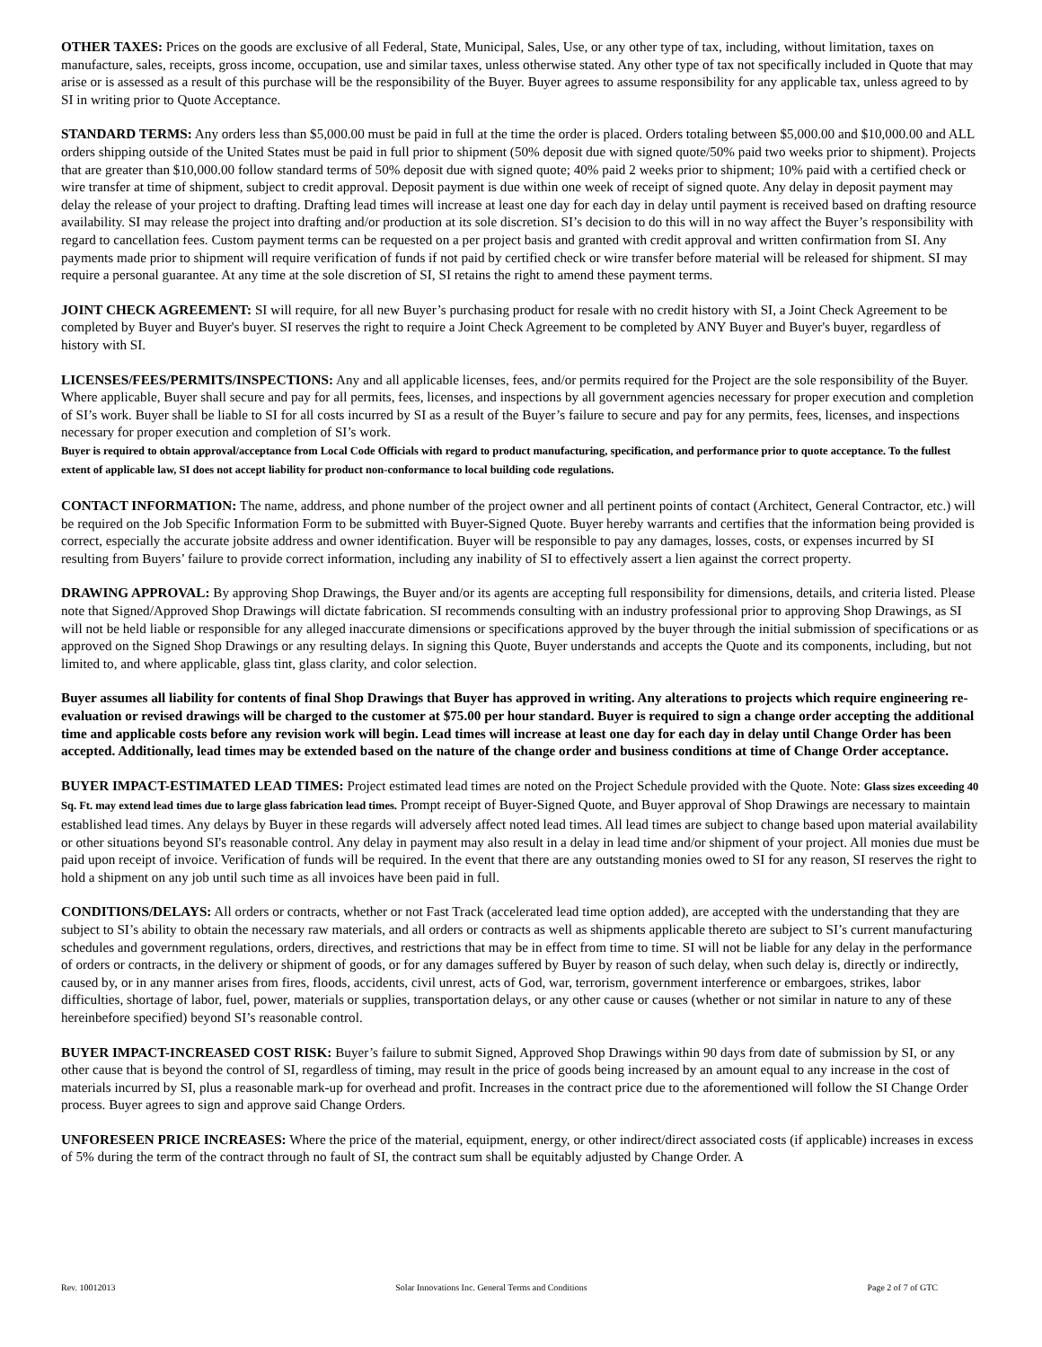OTHER TAXES: Prices on the goods are exclusive of all Federal, State, Municipal, Sales, Use, or any other type of tax, including, without limitation, taxes on manufacture, sales, receipts, gross income, occupation, use and similar taxes, unless otherwise stated. Any other type of tax not specifically included in Quote that may arise or is assessed as a result of this purchase will be the responsibility of the Buyer. Buyer agrees to assume responsibility for any applicable tax, unless agreed to by SI in writing prior to Quote Acceptance.
STANDARD TERMS: Any orders less than $5,000.00 must be paid in full at the time the order is placed. Orders totaling between $5,000.00 and $10,000.00 and ALL orders shipping outside of the United States must be paid in full prior to shipment (50% deposit due with signed quote/50% paid two weeks prior to shipment). Projects that are greater than $10,000.00 follow standard terms of 50% deposit due with signed quote; 40% paid 2 weeks prior to shipment; 10% paid with a certified check or wire transfer at time of shipment, subject to credit approval. Deposit payment is due within one week of receipt of signed quote. Any delay in deposit payment may delay the release of your project to drafting. Drafting lead times will increase at least one day for each day in delay until payment is received based on drafting resource availability. SI may release the project into drafting and/or production at its sole discretion. SI’s decision to do this will in no way affect the Buyer’s responsibility with regard to cancellation fees. Custom payment terms can be requested on a per project basis and granted with credit approval and written confirmation from SI. Any payments made prior to shipment will require verification of funds if not paid by certified check or wire transfer before material will be released for shipment. SI may require a personal guarantee. At any time at the sole discretion of SI, SI retains the right to amend these payment terms.
JOINT CHECK AGREEMENT: SI will require, for all new Buyer’s purchasing product for resale with no credit history with SI, a Joint Check Agreement to be completed by Buyer and Buyer's buyer. SI reserves the right to require a Joint Check Agreement to be completed by ANY Buyer and Buyer's buyer, regardless of history with SI.
LICENSES/FEES/PERMITS/INSPECTIONS: Any and all applicable licenses, fees, and/or permits required for the Project are the sole responsibility of the Buyer. Where applicable, Buyer shall secure and pay for all permits, fees, licenses, and inspections by all government agencies necessary for proper execution and completion of SI’s work. Buyer shall be liable to SI for all costs incurred by SI as a result of the Buyer’s failure to secure and pay for any permits, fees, licenses, and inspections necessary for proper execution and completion of SI’s work.
Buyer is required to obtain approval/acceptance from Local Code Officials with regard to product manufacturing, specification, and performance prior to quote acceptance. To the fullest extent of applicable law, SI does not accept liability for product non-conformance to local building code regulations.
CONTACT INFORMATION: The name, address, and phone number of the project owner and all pertinent points of contact (Architect, General Contractor, etc.) will be required on the Job Specific Information Form to be submitted with Buyer-Signed Quote. Buyer hereby warrants and certifies that the information being provided is correct, especially the accurate jobsite address and owner identification. Buyer will be responsible to pay any damages, losses, costs, or expenses incurred by SI resulting from Buyers’ failure to provide correct information, including any inability of SI to effectively assert a lien against the correct property.
DRAWING APPROVAL: By approving Shop Drawings, the Buyer and/or its agents are accepting full responsibility for dimensions, details, and criteria listed. Please note that Signed/Approved Shop Drawings will dictate fabrication. SI recommends consulting with an industry professional prior to approving Shop Drawings, as SI will not be held liable or responsible for any alleged inaccurate dimensions or specifications approved by the buyer through the initial submission of specifications or as approved on the Signed Shop Drawings or any resulting delays. In signing this Quote, Buyer understands and accepts the Quote and its components, including, but not limited to, and where applicable, glass tint, glass clarity, and color selection.
Buyer assumes all liability for contents of final Shop Drawings that Buyer has approved in writing. Any alterations to projects which require engineering re-evaluation or revised drawings will be charged to the customer at $75.00 per hour standard. Buyer is required to sign a change order accepting the additional time and applicable costs before any revision work will begin. Lead times will increase at least one day for each day in delay until Change Order has been accepted. Additionally, lead times may be extended based on the nature of the change order and business conditions at time of Change Order acceptance.
BUYER IMPACT-ESTIMATED LEAD TIMES: Project estimated lead times are noted on the Project Schedule provided with the Quote. Note: Glass sizes exceeding 40 Sq. Ft. may extend lead times due to large glass fabrication lead times. Prompt receipt of Buyer-Signed Quote, and Buyer approval of Shop Drawings are necessary to maintain established lead times. Any delays by Buyer in these regards will adversely affect noted lead times. All lead times are subject to change based upon material availability or other situations beyond SI's reasonable control. Any delay in payment may also result in a delay in lead time and/or shipment of your project. All monies due must be paid upon receipt of invoice. Verification of funds will be required. In the event that there are any outstanding monies owed to SI for any reason, SI reserves the right to hold a shipment on any job until such time as all invoices have been paid in full.
CONDITIONS/DELAYS: All orders or contracts, whether or not Fast Track (accelerated lead time option added), are accepted with the understanding that they are subject to SI’s ability to obtain the necessary raw materials, and all orders or contracts as well as shipments applicable thereto are subject to SI’s current manufacturing schedules and government regulations, orders, directives, and restrictions that may be in effect from time to time. SI will not be liable for any delay in the performance of orders or contracts, in the delivery or shipment of goods, or for any damages suffered by Buyer by reason of such delay, when such delay is, directly or indirectly, caused by, or in any manner arises from fires, floods, accidents, civil unrest, acts of God, war, terrorism, government interference or embargoes, strikes, labor difficulties, shortage of labor, fuel, power, materials or supplies, transportation delays, or any other cause or causes (whether or not similar in nature to any of these hereinbefore specified) beyond SI’s reasonable control.
BUYER IMPACT-INCREASED COST RISK: Buyer’s failure to submit Signed, Approved Shop Drawings within 90 days from date of submission by SI, or any other cause that is beyond the control of SI, regardless of timing, may result in the price of goods being increased by an amount equal to any increase in the cost of materials incurred by SI, plus a reasonable mark-up for overhead and profit. Increases in the contract price due to the aforementioned will follow the SI Change Order process. Buyer agrees to sign and approve said Change Orders.
UNFORESEEN PRICE INCREASES: Where the price of the material, equipment, energy, or other indirect/direct associated costs (if applicable) increases in excess of 5% during the term of the contract through no fault of SI, the contract sum shall be equitably adjusted by Change Order. A
Rev. 10012013 Solar Innovations Inc. General Terms and Conditions Page 2 of 7 of GTC